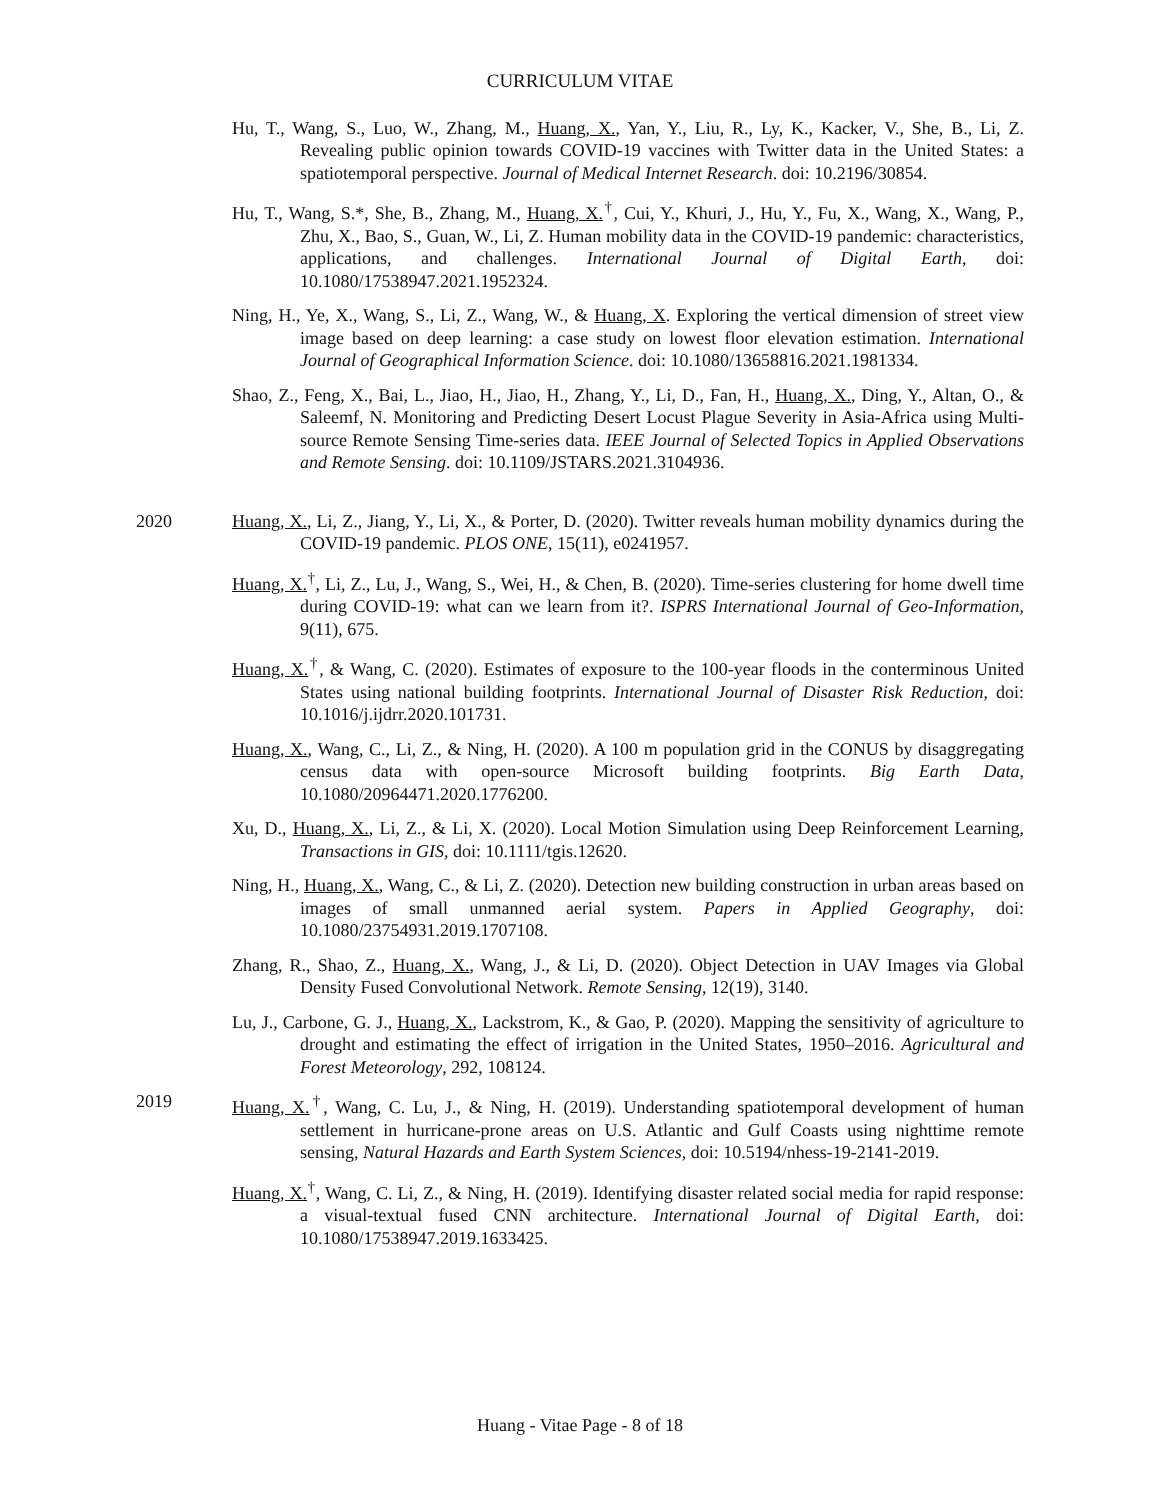CURRICULUM VITAE
Hu, T., Wang, S., Luo, W., Zhang, M., Huang, X., Yan, Y., Liu, R., Ly, K., Kacker, V., She, B., Li, Z. Revealing public opinion towards COVID-19 vaccines with Twitter data in the United States: a spatiotemporal perspective. Journal of Medical Internet Research. doi: 10.2196/30854.
Hu, T., Wang, S.*, She, B., Zhang, M., Huang, X.<sup>†</sup>, Cui, Y., Khuri, J., Hu, Y., Fu, X., Wang, X., Wang, P., Zhu, X., Bao, S., Guan, W., Li, Z. Human mobility data in the COVID-19 pandemic: characteristics, applications, and challenges. International Journal of Digital Earth, doi: 10.1080/17538947.2021.1952324.
Ning, H., Ye, X., Wang, S., Li, Z., Wang, W., & Huang, X. Exploring the vertical dimension of street view image based on deep learning: a case study on lowest floor elevation estimation. International Journal of Geographical Information Science. doi: 10.1080/13658816.2021.1981334.
Shao, Z., Feng, X., Bai, L., Jiao, H., Jiao, H., Zhang, Y., Li, D., Fan, H., Huang, X., Ding, Y., Altan, O., & Saleemf, N. Monitoring and Predicting Desert Locust Plague Severity in Asia-Africa using Multi-source Remote Sensing Time-series data. IEEE Journal of Selected Topics in Applied Observations and Remote Sensing. doi: 10.1109/JSTARS.2021.3104936.
2020 Huang, X., Li, Z., Jiang, Y., Li, X., & Porter, D. (2020). Twitter reveals human mobility dynamics during the COVID-19 pandemic. PLOS ONE, 15(11), e0241957.
Huang, X.<sup>†</sup>, Li, Z., Lu, J., Wang, S., Wei, H., & Chen, B. (2020). Time-series clustering for home dwell time during COVID-19: what can we learn from it?. ISPRS International Journal of Geo-Information, 9(11), 675.
Huang, X.<sup>†</sup>, & Wang, C. (2020). Estimates of exposure to the 100-year floods in the conterminous United States using national building footprints. International Journal of Disaster Risk Reduction, doi: 10.1016/j.ijdrr.2020.101731.
Huang, X., Wang, C., Li, Z., & Ning, H. (2020). A 100 m population grid in the CONUS by disaggregating census data with open-source Microsoft building footprints. Big Earth Data, 10.1080/20964471.2020.1776200.
Xu, D., Huang, X., Li, Z., & Li, X. (2020). Local Motion Simulation using Deep Reinforcement Learning, Transactions in GIS, doi: 10.1111/tgis.12620.
Ning, H., Huang, X., Wang, C., & Li, Z. (2020). Detection new building construction in urban areas based on images of small unmanned aerial system. Papers in Applied Geography, doi: 10.1080/23754931.2019.1707108.
Zhang, R., Shao, Z., Huang, X., Wang, J., & Li, D. (2020). Object Detection in UAV Images via Global Density Fused Convolutional Network. Remote Sensing, 12(19), 3140.
Lu, J., Carbone, G. J., Huang, X., Lackstrom, K., & Gao, P. (2020). Mapping the sensitivity of agriculture to drought and estimating the effect of irrigation in the United States, 1950–2016. Agricultural and Forest Meteorology, 292, 108124.
2019 Huang, X.<sup>†</sup>, Wang, C. Lu, J., & Ning, H. (2019). Understanding spatiotemporal development of human settlement in hurricane-prone areas on U.S. Atlantic and Gulf Coasts using nighttime remote sensing, Natural Hazards and Earth System Sciences, doi: 10.5194/nhess-19-2141-2019.
Huang, X.<sup>†</sup>, Wang, C. Li, Z., & Ning, H. (2019). Identifying disaster related social media for rapid response: a visual-textual fused CNN architecture. International Journal of Digital Earth, doi: 10.1080/17538947.2019.1633425.
Huang - Vitae Page - 8 of 18